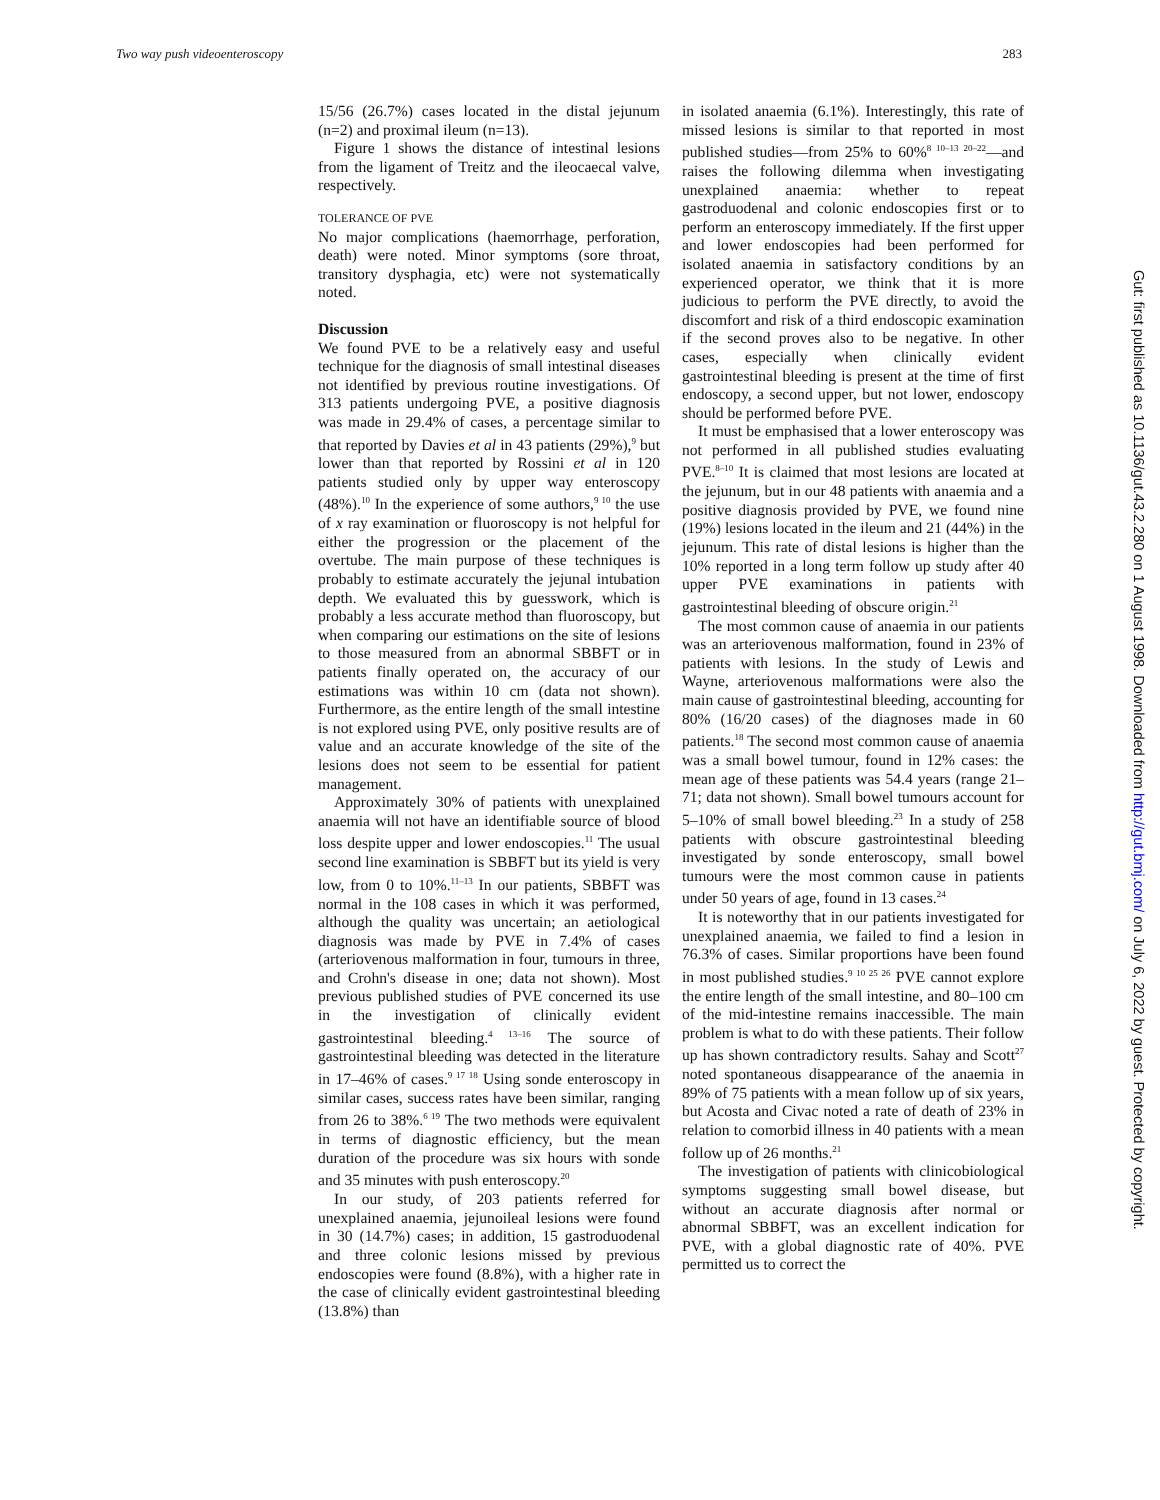Two way push videoenteroscopy 283
15/56 (26.7%) cases located in the distal jejunum (n=2) and proximal ileum (n=13).
Figure 1 shows the distance of intestinal lesions from the ligament of Treitz and the ileocaecal valve, respectively.
TOLERANCE OF PVE
No major complications (haemorrhage, perforation, death) were noted. Minor symptoms (sore throat, transitory dysphagia, etc) were not systematically noted.
Discussion
We found PVE to be a relatively easy and useful technique for the diagnosis of small intestinal diseases not identified by previous routine investigations. Of 313 patients undergoing PVE, a positive diagnosis was made in 29.4% of cases, a percentage similar to that reported by Davies et al in 43 patients (29%),<sup>9</sup> but lower than that reported by Rossini et al in 120 patients studied only by upper way enteroscopy (48%).<sup>10</sup> In the experience of some authors,<sup>9 10</sup> the use of x ray examination or fluoroscopy is not helpful for either the progression or the placement of the overtube. The main purpose of these techniques is probably to estimate accurately the jejunal intubation depth. We evaluated this by guesswork, which is probably a less accurate method than fluoroscopy, but when comparing our estimations on the site of lesions to those measured from an abnormal SBBFT or in patients finally operated on, the accuracy of our estimations was within 10 cm (data not shown). Furthermore, as the entire length of the small intestine is not explored using PVE, only positive results are of value and an accurate knowledge of the site of the lesions does not seem to be essential for patient management.
Approximately 30% of patients with unexplained anaemia will not have an identifiable source of blood loss despite upper and lower endoscopies.<sup>11</sup> The usual second line examination is SBBFT but its yield is very low, from 0 to 10%.<sup>11–13</sup> In our patients, SBBFT was normal in the 108 cases in which it was performed, although the quality was uncertain; an aetiological diagnosis was made by PVE in 7.4% of cases (arteriovenous malformation in four, tumours in three, and Crohn's disease in one; data not shown). Most previous published studies of PVE concerned its use in the investigation of clinically evident gastrointestinal bleeding.<sup>4 13–16</sup> The source of gastrointestinal bleeding was detected in the literature in 17–46% of cases.<sup>9 17 18</sup> Using sonde enteroscopy in similar cases, success rates have been similar, ranging from 26 to 38%.<sup>6 19</sup> The two methods were equivalent in terms of diagnostic efficiency, but the mean duration of the procedure was six hours with sonde and 35 minutes with push enteroscopy.<sup>20</sup>
In our study, of 203 patients referred for unexplained anaemia, jejunoileal lesions were found in 30 (14.7%) cases; in addition, 15 gastroduodenal and three colonic lesions missed by previous endoscopies were found (8.8%), with a higher rate in the case of clinically evident gastrointestinal bleeding (13.8%) than
in isolated anaemia (6.1%). Interestingly, this rate of missed lesions is similar to that reported in most published studies—from 25% to 60%<sup>8 10–13 20–22</sup>—and raises the following dilemma when investigating unexplained anaemia: whether to repeat gastroduodenal and colonic endoscopies first or to perform an enteroscopy immediately. If the first upper and lower endoscopies had been performed for isolated anaemia in satisfactory conditions by an experienced operator, we think that it is more judicious to perform the PVE directly, to avoid the discomfort and risk of a third endoscopic examination if the second proves also to be negative. In other cases, especially when clinically evident gastrointestinal bleeding is present at the time of first endoscopy, a second upper, but not lower, endoscopy should be performed before PVE.
It must be emphasised that a lower enteroscopy was not performed in all published studies evaluating PVE.<sup>8–10</sup> It is claimed that most lesions are located at the jejunum, but in our 48 patients with anaemia and a positive diagnosis provided by PVE, we found nine (19%) lesions located in the ileum and 21 (44%) in the jejunum. This rate of distal lesions is higher than the 10% reported in a long term follow up study after 40 upper PVE examinations in patients with gastrointestinal bleeding of obscure origin.<sup>21</sup>
The most common cause of anaemia in our patients was an arteriovenous malformation, found in 23% of patients with lesions. In the study of Lewis and Wayne, arteriovenous malformations were also the main cause of gastrointestinal bleeding, accounting for 80% (16/20 cases) of the diagnoses made in 60 patients.<sup>18</sup> The second most common cause of anaemia was a small bowel tumour, found in 12% cases: the mean age of these patients was 54.4 years (range 21–71; data not shown). Small bowel tumours account for 5–10% of small bowel bleeding.<sup>23</sup> In a study of 258 patients with obscure gastrointestinal bleeding investigated by sonde enteroscopy, small bowel tumours were the most common cause in patients under 50 years of age, found in 13 cases.<sup>24</sup>
It is noteworthy that in our patients investigated for unexplained anaemia, we failed to find a lesion in 76.3% of cases. Similar proportions have been found in most published studies.<sup>9 10 25 26</sup> PVE cannot explore the entire length of the small intestine, and 80–100 cm of the mid-intestine remains inaccessible. The main problem is what to do with these patients. Their follow up has shown contradictory results. Sahay and Scott<sup>27</sup> noted spontaneous disappearance of the anaemia in 89% of 75 patients with a mean follow up of six years, but Acosta and Civac noted a rate of death of 23% in relation to comorbid illness in 40 patients with a mean follow up of 26 months.<sup>21</sup>
The investigation of patients with clinicobiological symptoms suggesting small bowel disease, but without an accurate diagnosis after normal or abnormal SBBFT, was an excellent indication for PVE, with a global diagnostic rate of 40%. PVE permitted us to correct the
Gut: first published as 10.1136/gut.43.2.280 on 1 August 1998. Downloaded from http://gut.bmj.com/ on July 6, 2022 by guest. Protected by copyright.